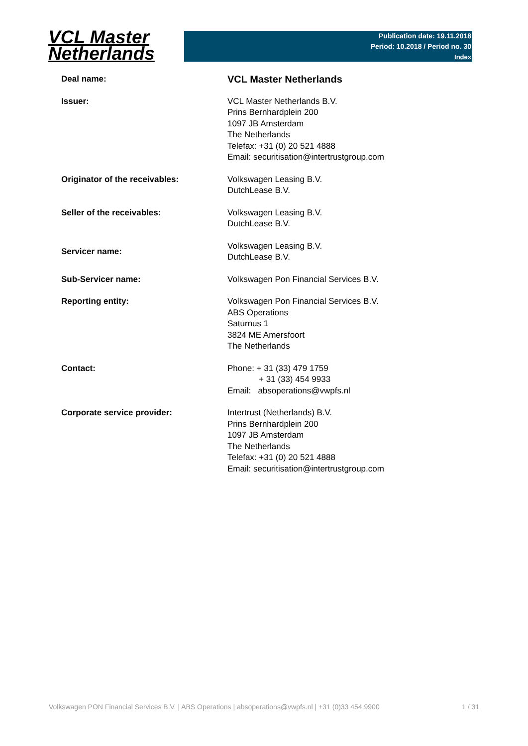VCL Master
Netherlands
Publication date: 19.11.2018
Period: 10.2018 / Period no. 30
Index
| Deal name: | VCL Master Netherlands |
| Issuer: | VCL Master Netherlands B.V. Prins Bernhardplein 200 1097 JB Amsterdam The Netherlands Telefax: +31 (0) 20 521 4888 Email: securitisation@intertrustgroup.com |
| Originator of the receivables: | Volkswagen Leasing B.V. DutchLease B.V. |
| Seller of the receivables: | Volkswagen Leasing B.V. DutchLease B.V. |
| Servicer name: | Volkswagen Leasing B.V. DutchLease B.V. |
| Sub-Servicer name: | Volkswagen Pon Financial Services B.V. |
| Reporting entity: | Volkswagen Pon Financial Services B.V. ABS Operations Saturnus 1 3824 ME Amersfoort The Netherlands |
| Contact: | Phone: + 31 (33) 479 1759 + 31 (33) 454 9933 Email: absoperations@vwpfs.nl |
| Corporate service provider: | Intertrust (Netherlands) B.V. Prins Bernhardplein 200 1097 JB Amsterdam The Netherlands Telefax: +31 (0) 20 521 4888 Email: securitisation@intertrustgroup.com |
Volkswagen PON Financial Services B.V. | ABS Operations | absoperations@vwpfs.nl | +31 (0)33 454 9900 1 / 31